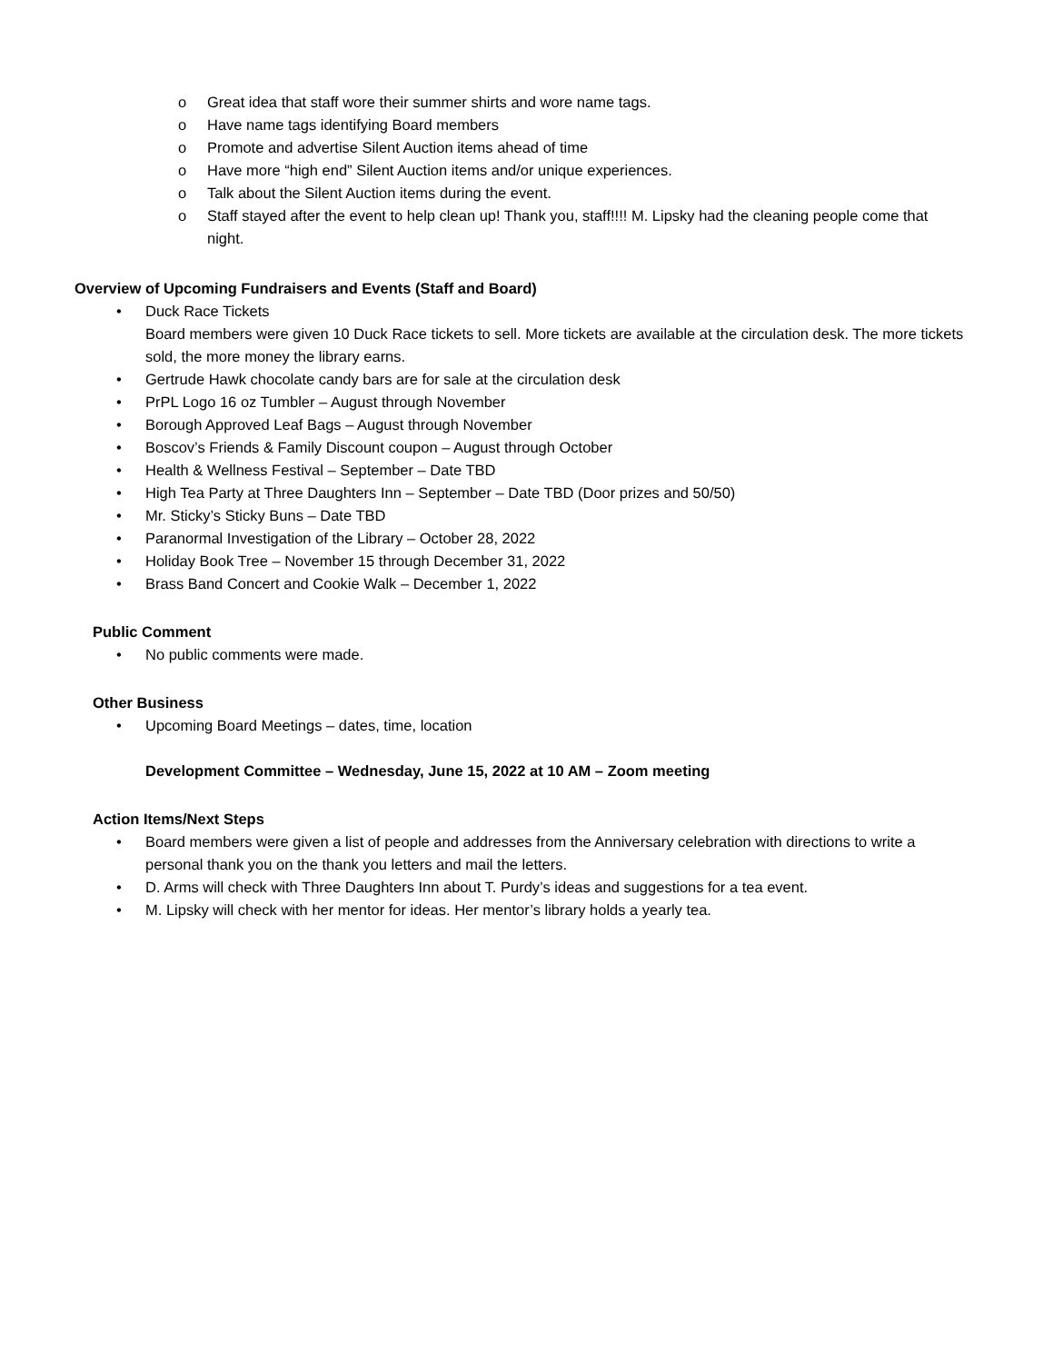o Great idea that staff wore their summer shirts and wore name tags.
o Have name tags identifying Board members
o Promote and advertise Silent Auction items ahead of time
o Have more “high end” Silent Auction items and/or unique experiences.
o Talk about the Silent Auction items during the event.
o Staff stayed after the event to help clean up! Thank you, staff!!!! M. Lipsky had the cleaning people come that night.
Overview of Upcoming Fundraisers and Events (Staff and Board)
• Duck Race Tickets
Board members were given 10 Duck Race tickets to sell. More tickets are available at the circulation desk. The more tickets sold, the more money the library earns.
• Gertrude Hawk chocolate candy bars are for sale at the circulation desk
• PrPL Logo 16 oz Tumbler – August through November
• Borough Approved Leaf Bags – August through November
• Boscov’s Friends & Family Discount coupon – August through October
• Health & Wellness Festival – September – Date TBD
• High Tea Party at Three Daughters Inn – September – Date TBD (Door prizes and 50/50)
• Mr. Sticky’s Sticky Buns – Date TBD
• Paranormal Investigation of the Library – October 28, 2022
• Holiday Book Tree – November 15 through December 31, 2022
• Brass Band Concert and Cookie Walk – December 1, 2022
Public Comment
• No public comments were made.
Other Business
• Upcoming Board Meetings – dates, time, location
Development Committee – Wednesday, June 15, 2022 at 10 AM – Zoom meeting
Action Items/Next Steps
• Board members were given a list of people and addresses from the Anniversary celebration with directions to write a personal thank you on the thank you letters and mail the letters.
• D. Arms will check with Three Daughters Inn about T. Purdy’s ideas and suggestions for a tea event.
• M. Lipsky will check with her mentor for ideas. Her mentor’s library holds a yearly tea.